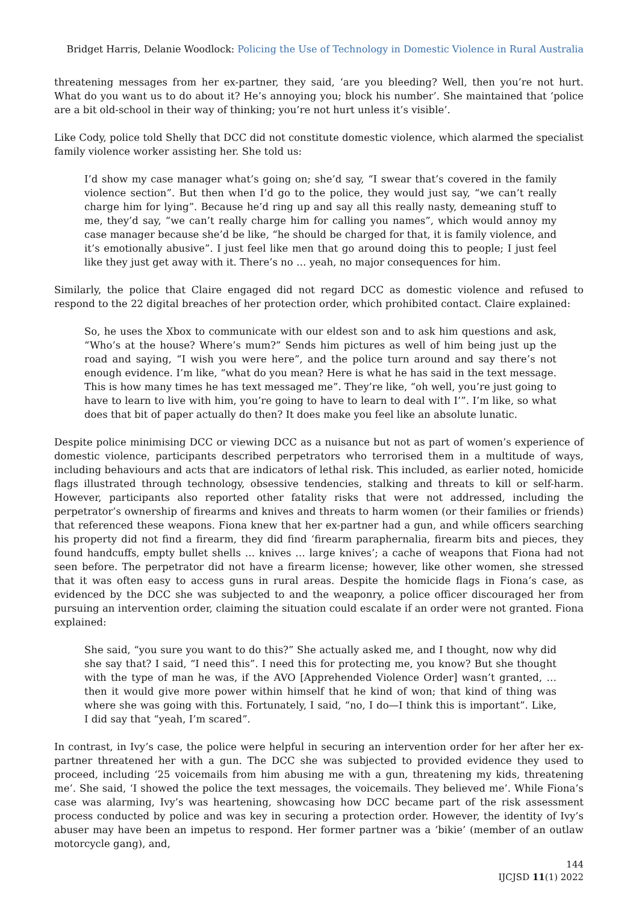Bridget Harris, Delanie Woodlock: Policing the Use of Technology in Domestic Violence in Rural Australia
threatening messages from her ex-partner, they said, ‘are you bleeding? Well, then you’re not hurt. What do you want us to do about it? He’s annoying you; block his number’. She maintained that ‘police are a bit old-school in their way of thinking; you’re not hurt unless it’s visible’.
Like Cody, police told Shelly that DCC did not constitute domestic violence, which alarmed the specialist family violence worker assisting her. She told us:
I’d show my case manager what’s going on; she’d say, “I swear that’s covered in the family violence section”. But then when I’d go to the police, they would just say, “we can’t really charge him for lying”. Because he’d ring up and say all this really nasty, demeaning stuff to me, they’d say, “we can’t really charge him for calling you names”, which would annoy my case manager because she’d be like, “he should be charged for that, it is family violence, and it’s emotionally abusive”. I just feel like men that go around doing this to people; I just feel like they just get away with it. There’s no … yeah, no major consequences for him.
Similarly, the police that Claire engaged did not regard DCC as domestic violence and refused to respond to the 22 digital breaches of her protection order, which prohibited contact. Claire explained:
So, he uses the Xbox to communicate with our eldest son and to ask him questions and ask, “Who’s at the house? Where’s mum?” Sends him pictures as well of him being just up the road and saying, “I wish you were here”, and the police turn around and say there’s not enough evidence. I’m like, “what do you mean? Here is what he has said in the text message. This is how many times he has text messaged me”. They’re like, “oh well, you’re just going to have to learn to live with him, you’re going to have to learn to deal with I’”. I’m like, so what does that bit of paper actually do then? It does make you feel like an absolute lunatic.
Despite police minimising DCC or viewing DCC as a nuisance but not as part of women’s experience of domestic violence, participants described perpetrators who terrorised them in a multitude of ways, including behaviours and acts that are indicators of lethal risk. This included, as earlier noted, homicide flags illustrated through technology, obsessive tendencies, stalking and threats to kill or self-harm. However, participants also reported other fatality risks that were not addressed, including the perpetrator’s ownership of firearms and knives and threats to harm women (or their families or friends) that referenced these weapons. Fiona knew that her ex-partner had a gun, and while officers searching his property did not find a firearm, they did find ‘firearm paraphernalia, firearm bits and pieces, they found handcuffs, empty bullet shells … knives … large knives’; a cache of weapons that Fiona had not seen before. The perpetrator did not have a firearm license; however, like other women, she stressed that it was often easy to access guns in rural areas. Despite the homicide flags in Fiona’s case, as evidenced by the DCC she was subjected to and the weaponry, a police officer discouraged her from pursuing an intervention order, claiming the situation could escalate if an order were not granted. Fiona explained:
She said, “you sure you want to do this?” She actually asked me, and I thought, now why did she say that? I said, “I need this”. I need this for protecting me, you know? But she thought with the type of man he was, if the AVO [Apprehended Violence Order] wasn’t granted, … then it would give more power within himself that he kind of won; that kind of thing was where she was going with this. Fortunately, I said, “no, I do—I think this is important”. Like, I did say that “yeah, I’m scared”.
In contrast, in Ivy’s case, the police were helpful in securing an intervention order for her after her ex-partner threatened her with a gun. The DCC she was subjected to provided evidence they used to proceed, including ‘25 voicemails from him abusing me with a gun, threatening my kids, threatening me’. She said, ‘I showed the police the text messages, the voicemails. They believed me’. While Fiona’s case was alarming, Ivy’s was heartening, showcasing how DCC became part of the risk assessment process conducted by police and was key in securing a protection order. However, the identity of Ivy’s abuser may have been an impetus to respond. Her former partner was a ‘bikie’ (member of an outlaw motorcycle gang), and,
144
IJCJSD 11(1) 2022